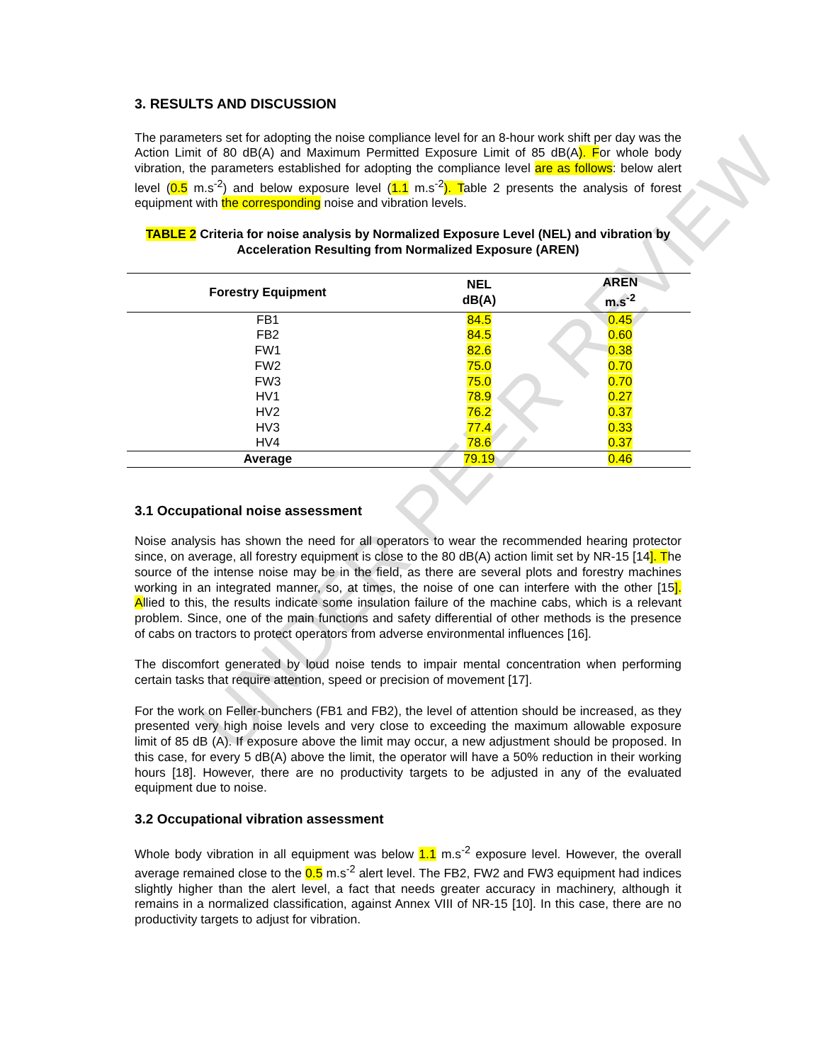UNDER PEER REVIEW
3. RESULTS AND DISCUSSION
The parameters set for adopting the noise compliance level for an 8-hour work shift per day was the Action Limit of 80 dB(A) and Maximum Permitted Exposure Limit of 85 dB(A). For whole body vibration, the parameters established for adopting the compliance level are as follows: below alert level (0.5 m.s<sup>-2</sup>) and below exposure level (1.1 m.s<sup>-2</sup>). Table 2 presents the analysis of forest equipment with the corresponding noise and vibration levels.
TABLE 2 Criteria for noise analysis by Normalized Exposure Level (NEL) and vibration by Acceleration Resulting from Normalized Exposure (AREN)
| Forestry Equipment | NEL dB(A) | AREN m.s<sup>-2</sup> |
| --- | --- | --- |
| FB1 | 84.5 | 0.45 |
| FB2 | 84.5 | 0.60 |
| FW1 | 82.6 | 0.38 |
| FW2 | 75.0 | 0.70 |
| FW3 | 75.0 | 0.70 |
| HV1 | 78.9 | 0.27 |
| HV2 | 76.2 | 0.37 |
| HV3 | 77.4 | 0.33 |
| HV4 | 78.6 | 0.37 |
| Average | 79.19 | 0.46 |
3.1 Occupational noise assessment
Noise analysis has shown the need for all operators to wear the recommended hearing protector since, on average, all forestry equipment is close to the 80 dB(A) action limit set by NR-15 [14]. The source of the intense noise may be in the field, as there are several plots and forestry machines working in an integrated manner, so, at times, the noise of one can interfere with the other [15]. Allied to this, the results indicate some insulation failure of the machine cabs, which is a relevant problem. Since, one of the main functions and safety differential of other methods is the presence of cabs on tractors to protect operators from adverse environmental influences [16].
The discomfort generated by loud noise tends to impair mental concentration when performing certain tasks that require attention, speed or precision of movement [17].
For the work on Feller-bunchers (FB1 and FB2), the level of attention should be increased, as they presented very high noise levels and very close to exceeding the maximum allowable exposure limit of 85 dB (A). If exposure above the limit may occur, a new adjustment should be proposed. In this case, for every 5 dB(A) above the limit, the operator will have a 50% reduction in their working hours [18]. However, there are no productivity targets to be adjusted in any of the evaluated equipment due to noise.
3.2 Occupational vibration assessment
Whole body vibration in all equipment was below 1.1 m.s<sup>-2</sup> exposure level. However, the overall average remained close to the 0.5 m.s<sup>-2</sup> alert level. The FB2, FW2 and FW3 equipment had indices slightly higher than the alert level, a fact that needs greater accuracy in machinery, although it remains in a normalized classification, against Annex VIII of NR-15 [10]. In this case, there are no productivity targets to adjust for vibration.